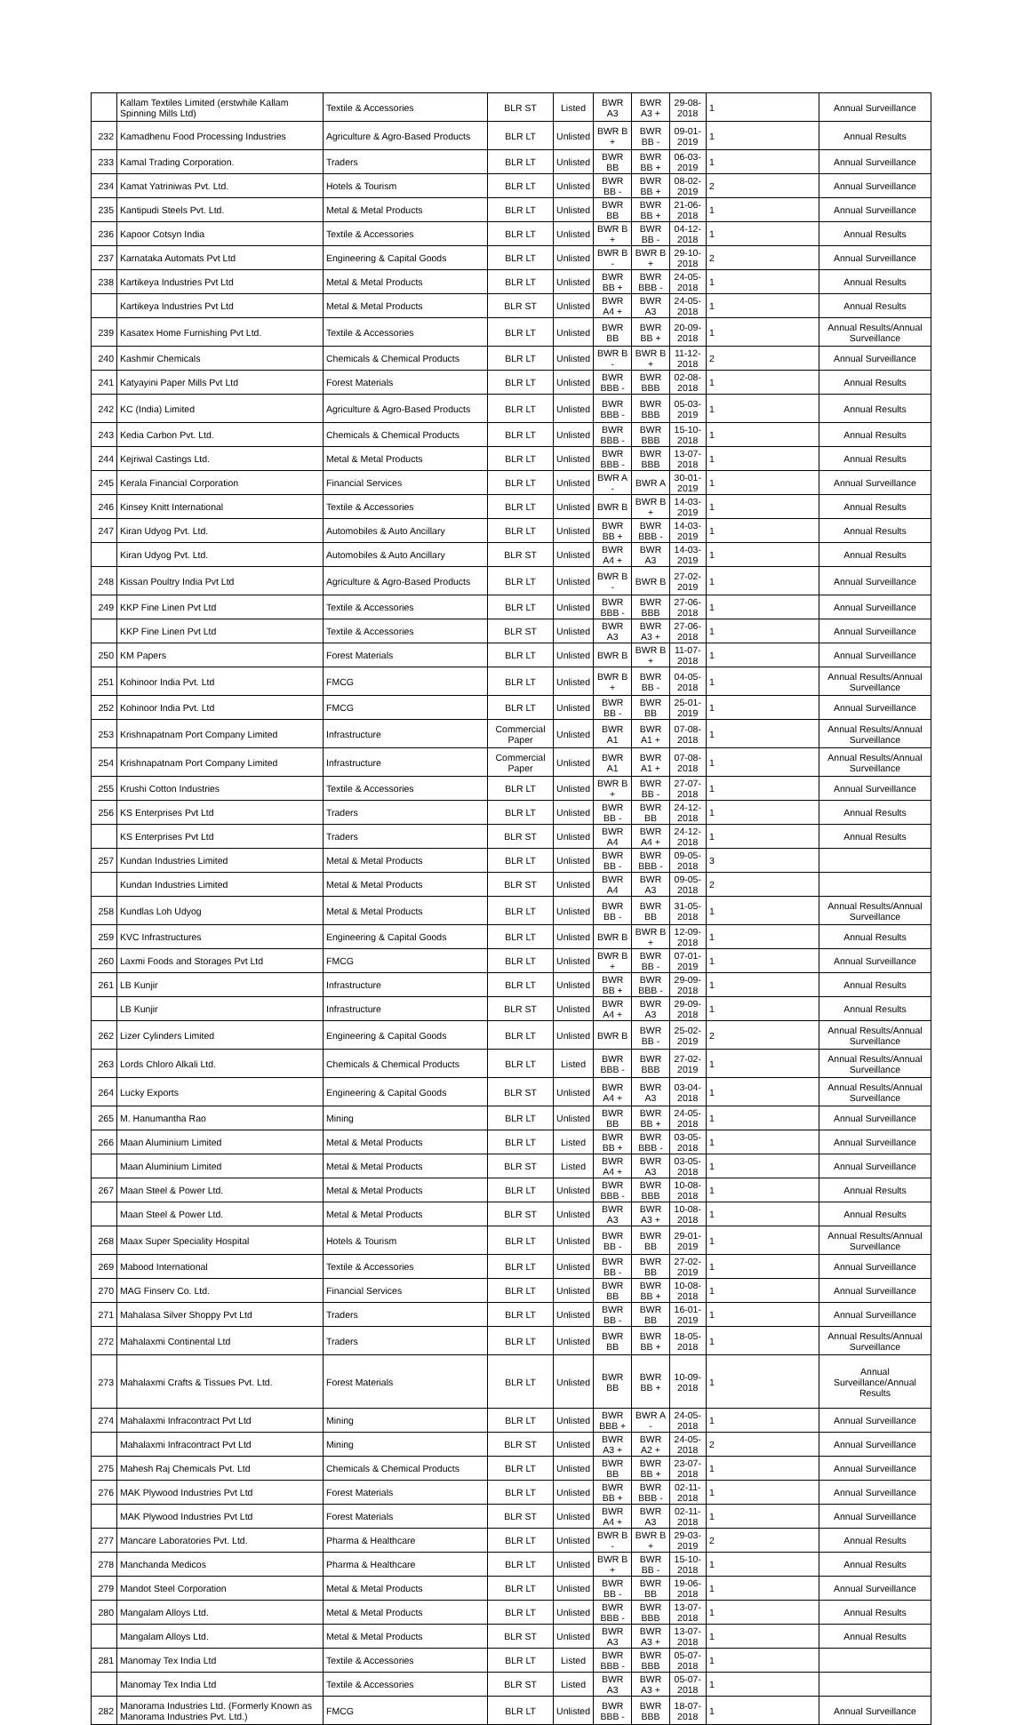| | Kallam Textiles Limited (erstwhile Kallam Spinning Mills Ltd) | Textile & Accessories | BLR ST | Listed | BWR A3 | BWR A3 + | 29-08-2018 | 1 | Annual Surveillance |
| 232 | Kamadhenu Food Processing Industries | Agriculture & Agro-Based Products | BLR LT | Unlisted | BWR B + | BWR BB - | 09-01-2019 | 1 | Annual Results |
| 233 | Kamal Trading Corporation. | Traders | BLR LT | Unlisted | BWR BB | BWR BB + | 06-03-2019 | 1 | Annual Surveillance |
| 234 | Kamat Yatriniwas Pvt. Ltd. | Hotels & Tourism | BLR LT | Unlisted | BWR BB - | BWR BB + | 08-02-2019 | 2 | Annual Surveillance |
| 235 | Kantipudi Steels Pvt. Ltd. | Metal & Metal Products | BLR LT | Unlisted | BWR BB | BWR BB + | 21-06-2018 | 1 | Annual Surveillance |
| 236 | Kapoor Cotsyn India | Textile & Accessories | BLR LT | Unlisted | BWR B + | BWR BB - | 04-12-2018 | 1 | Annual Results |
| 237 | Karnataka Automats Pvt Ltd | Engineering & Capital Goods | BLR LT | Unlisted | BWR B - | BWR B + | 29-10-2018 | 2 | Annual Surveillance |
| 238 | Kartikeya Industries Pvt Ltd | Metal & Metal Products | BLR LT | Unlisted | BWR BB + | BWR BBB - | 24-05-2018 | 1 | Annual Results |
| | Kartikeya Industries Pvt Ltd | Metal & Metal Products | BLR ST | Unlisted | BWR A4 + | BWR A3 | 24-05-2018 | 1 | Annual Results |
| 239 | Kasatex Home Furnishing Pvt Ltd. | Textile & Accessories | BLR LT | Unlisted | BWR BB | BWR BB + | 20-09-2018 | 1 | Annual Results/Annual Surveillance |
| 240 | Kashmir Chemicals | Chemicals & Chemical Products | BLR LT | Unlisted | BWR B - | BWR B + | 11-12-2018 | 2 | Annual Surveillance |
| 241 | Katyayini Paper Mills Pvt Ltd | Forest Materials | BLR LT | Unlisted | BWR BBB - | BWR BBB | 02-08-2018 | 1 | Annual Results |
| 242 | KC (India) Limited | Agriculture & Agro-Based Products | BLR LT | Unlisted | BWR BBB - | BWR BBB | 05-03-2019 | 1 | Annual Results |
| 243 | Kedia Carbon Pvt. Ltd. | Chemicals & Chemical Products | BLR LT | Unlisted | BWR BBB - | BWR BBB | 15-10-2018 | 1 | Annual Results |
| 244 | Kejriwal Castings Ltd. | Metal & Metal Products | BLR LT | Unlisted | BWR BBB - | BWR BBB | 13-07-2018 | 1 | Annual Results |
| 245 | Kerala Financial Corporation | Financial Services | BLR LT | Unlisted | BWR A - | BWR A | 30-01-2019 | 1 | Annual Surveillance |
| 246 | Kinsey Knitt International | Textile & Accessories | BLR LT | Unlisted | BWR B | BWR B + | 14-03-2019 | 1 | Annual Results |
| 247 | Kiran Udyog Pvt. Ltd. | Automobiles & Auto Ancillary | BLR LT | Unlisted | BWR BB + | BWR BBB - | 14-03-2019 | 1 | Annual Results |
| | Kiran Udyog Pvt. Ltd. | Automobiles & Auto Ancillary | BLR ST | Unlisted | BWR A4 + | BWR A3 | 14-03-2019 | 1 | Annual Results |
| 248 | Kissan Poultry India Pvt Ltd | Agriculture & Agro-Based Products | BLR LT | Unlisted | BWR B - | BWR B | 27-02-2019 | 1 | Annual Surveillance |
| 249 | KKP Fine Linen Pvt Ltd | Textile & Accessories | BLR LT | Unlisted | BWR BBB - | BWR BBB | 27-06-2018 | 1 | Annual Surveillance |
| | KKP Fine Linen Pvt Ltd | Textile & Accessories | BLR ST | Unlisted | BWR A3 | BWR A3 + | 27-06-2018 | 1 | Annual Surveillance |
| 250 | KM Papers | Forest Materials | BLR LT | Unlisted | BWR B | BWR B + | 11-07-2018 | 1 | Annual Surveillance |
| 251 | Kohinoor India Pvt. Ltd | FMCG | BLR LT | Unlisted | BWR B + | BWR BB - | 04-05-2018 | 1 | Annual Results/Annual Surveillance |
| 252 | Kohinoor India Pvt. Ltd | FMCG | BLR LT | Unlisted | BWR BB - | BWR BB | 25-01-2019 | 1 | Annual Surveillance |
| 253 | Krishnapatnam Port Company Limited | Infrastructure | Commercial Paper | Unlisted | BWR A1 | BWR A1 + | 07-08-2018 | 1 | Annual Results/Annual Surveillance |
| 254 | Krishnapatnam Port Company Limited | Infrastructure | Commercial Paper | Unlisted | BWR A1 | BWR A1 + | 07-08-2018 | 1 | Annual Results/Annual Surveillance |
| 255 | Krushi Cotton Industries | Textile & Accessories | BLR LT | Unlisted | BWR B + | BWR BB - | 27-07-2018 | 1 | Annual Surveillance |
| 256 | KS Enterprises Pvt Ltd | Traders | BLR LT | Unlisted | BWR BB - | BWR BB | 24-12-2018 | 1 | Annual Results |
| | KS Enterprises Pvt Ltd | Traders | BLR ST | Unlisted | BWR A4 | BWR A4 + | 24-12-2018 | 1 | Annual Results |
| 257 | Kundan Industries Limited | Metal & Metal Products | BLR LT | Unlisted | BWR BB - | BWR BBB - | 09-05-2018 | 3 | |
| | Kundan Industries Limited | Metal & Metal Products | BLR ST | Unlisted | BWR A4 | BWR A3 | 09-05-2018 | 2 | |
| 258 | Kundlas Loh Udyog | Metal & Metal Products | BLR LT | Unlisted | BWR BB - | BWR BB | 31-05-2018 | 1 | Annual Results/Annual Surveillance |
| 259 | KVC Infrastructures | Engineering & Capital Goods | BLR LT | Unlisted | BWR B | BWR B + | 12-09-2018 | 1 | Annual Results |
| 260 | Laxmi Foods and Storages Pvt Ltd | FMCG | BLR LT | Unlisted | BWR B + | BWR BB - | 07-01-2019 | 1 | Annual Surveillance |
| 261 | LB Kunjir | Infrastructure | BLR LT | Unlisted | BWR BB + | BWR BBB - | 29-09-2018 | 1 | Annual Results |
| | LB Kunjir | Infrastructure | BLR ST | Unlisted | BWR A4 + | BWR A3 | 29-09-2018 | 1 | Annual Results |
| 262 | Lizer Cylinders Limited | Engineering & Capital Goods | BLR LT | Unlisted | BWR B | BWR BB - | 25-02-2019 | 2 | Annual Results/Annual Surveillance |
| 263 | Lords Chloro Alkali Ltd. | Chemicals & Chemical Products | BLR LT | Listed | BWR BBB - | BWR BBB | 27-02-2019 | 1 | Annual Results/Annual Surveillance |
| 264 | Lucky Exports | Engineering & Capital Goods | BLR ST | Unlisted | BWR A4 + | BWR A3 | 03-04-2018 | 1 | Annual Results/Annual Surveillance |
| 265 | M. Hanumantha Rao | Mining | BLR LT | Unlisted | BWR BB | BWR BB + | 24-05-2018 | 1 | Annual Surveillance |
| 266 | Maan Aluminium Limited | Metal & Metal Products | BLR LT | Listed | BWR BB + | BWR BBB - | 03-05-2018 | 1 | Annual Surveillance |
| | Maan Aluminium Limited | Metal & Metal Products | BLR ST | Listed | BWR A4 + | BWR A3 | 03-05-2018 | 1 | Annual Surveillance |
| 267 | Maan Steel & Power Ltd. | Metal & Metal Products | BLR LT | Unlisted | BWR BBB - | BWR BBB | 10-08-2018 | 1 | Annual Results |
| | Maan Steel & Power Ltd. | Metal & Metal Products | BLR ST | Unlisted | BWR A3 | BWR A3 + | 10-08-2018 | 1 | Annual Results |
| 268 | Maax Super Speciality Hospital | Hotels & Tourism | BLR LT | Unlisted | BWR BB - | BWR BB | 29-01-2019 | 1 | Annual Results/Annual Surveillance |
| 269 | Mabood International | Textile & Accessories | BLR LT | Unlisted | BWR BB - | BWR BB | 27-02-2019 | 1 | Annual Surveillance |
| 270 | MAG Finserv Co. Ltd. | Financial Services | BLR LT | Unlisted | BWR BB | BWR BB + | 10-08-2018 | 1 | Annual Surveillance |
| 271 | Mahalasa Silver Shoppy Pvt Ltd | Traders | BLR LT | Unlisted | BWR BB - | BWR BB | 16-01-2019 | 1 | Annual Surveillance |
| 272 | Mahalaxmi Continental Ltd | Traders | BLR LT | Unlisted | BWR BB | BWR BB + | 18-05-2018 | 1 | Annual Results/Annual Surveillance |
| 273 | Mahalaxmi Crafts & Tissues Pvt. Ltd. | Forest Materials | BLR LT | Unlisted | BWR BB | BWR BB + | 10-09-2018 | 1 | Annual Surveillance/Annual Results |
| 274 | Mahalaxmi Infracontract Pvt Ltd | Mining | BLR LT | Unlisted | BWR BBB + | BWR A - | 24-05-2018 | 1 | Annual Surveillance |
| | Mahalaxmi Infracontract Pvt Ltd | Mining | BLR ST | Unlisted | BWR A3 + | BWR A2 + | 24-05-2018 | 2 | Annual Surveillance |
| 275 | Mahesh Raj Chemicals Pvt. Ltd | Chemicals & Chemical Products | BLR LT | Unlisted | BWR BB | BWR BB + | 23-07-2018 | 1 | Annual Surveillance |
| 276 | MAK Plywood Industries Pvt Ltd | Forest Materials | BLR LT | Unlisted | BWR BB + | BWR BBB - | 02-11-2018 | 1 | Annual Surveillance |
| | MAK Plywood Industries Pvt Ltd | Forest Materials | BLR ST | Unlisted | BWR A4 + | BWR A3 | 02-11-2018 | 1 | Annual Surveillance |
| 277 | Mancare Laboratories Pvt. Ltd. | Pharma & Healthcare | BLR LT | Unlisted | BWR B - | BWR B + | 29-03-2019 | 2 | Annual Results |
| 278 | Manchanda Medicos | Pharma & Healthcare | BLR LT | Unlisted | BWR B + | BWR BB - | 15-10-2018 | 1 | Annual Results |
| 279 | Mandot Steel Corporation | Metal & Metal Products | BLR LT | Unlisted | BWR BB - | BWR BB | 19-06-2018 | 1 | Annual Surveillance |
| 280 | Mangalam Alloys Ltd. | Metal & Metal Products | BLR LT | Unlisted | BWR BBB - | BWR BBB | 13-07-2018 | 1 | Annual Results |
| | Mangalam Alloys Ltd. | Metal & Metal Products | BLR ST | Unlisted | BWR A3 | BWR A3 + | 13-07-2018 | 1 | Annual Results |
| 281 | Manomay Tex India Ltd | Textile & Accessories | BLR LT | Listed | BWR BBB - | BWR BBB | 05-07-2018 | 1 | |
| | Manomay Tex India Ltd | Textile & Accessories | BLR ST | Listed | BWR A3 | BWR A3 + | 05-07-2018 | 1 | |
| 282 | Manorama Industries Ltd. (Formerly Known as Manorama Industries Pvt. Ltd.) | FMCG | BLR LT | Unlisted | BWR BBB - | BWR BBB | 18-07-2018 | 1 | Annual Surveillance |